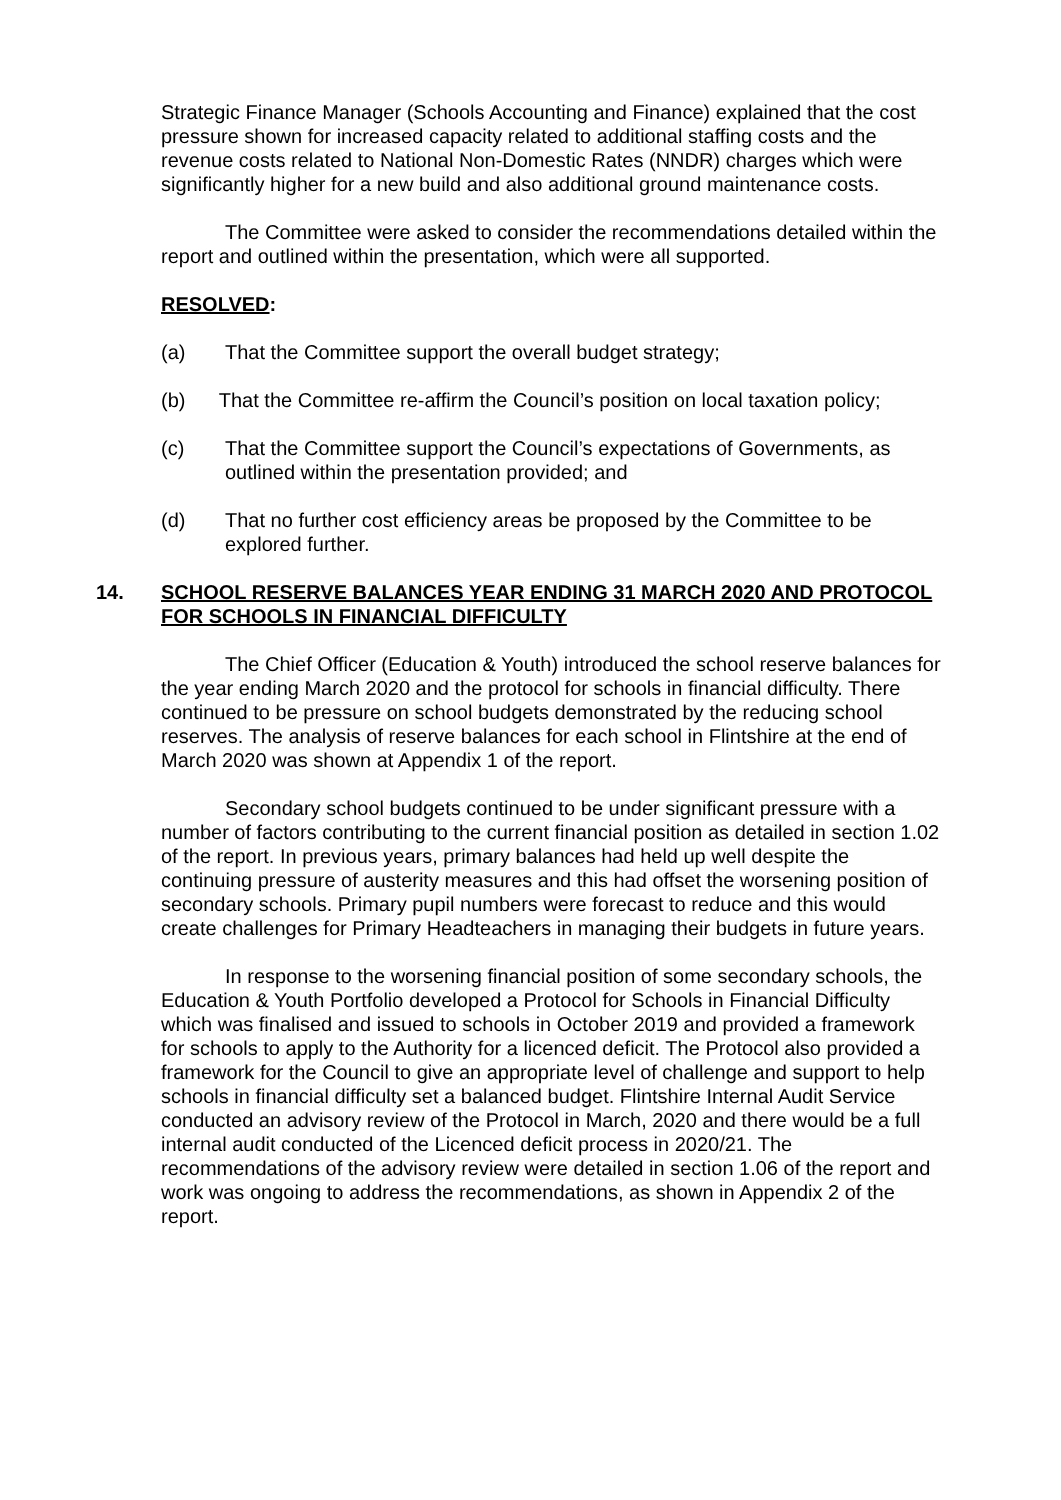Strategic Finance Manager (Schools Accounting and Finance) explained that the cost pressure shown for increased capacity related to additional staffing costs and the revenue costs related to National Non-Domestic Rates (NNDR) charges which were significantly higher for a new build and also additional ground maintenance costs.
The Committee were asked to consider the recommendations detailed within the report and outlined within the presentation, which were all supported.
RESOLVED:
(a) That the Committee support the overall budget strategy;
(b) That the Committee re-affirm the Council’s position on local taxation policy;
(c) That the Committee support the Council’s expectations of Governments, as outlined within the presentation provided; and
(d) That no further cost efficiency areas be proposed by the Committee to be explored further.
14. SCHOOL RESERVE BALANCES YEAR ENDING 31 MARCH 2020 AND PROTOCOL FOR SCHOOLS IN FINANCIAL DIFFICULTY
The Chief Officer (Education & Youth) introduced the school reserve balances for the year ending March 2020 and the protocol for schools in financial difficulty. There continued to be pressure on school budgets demonstrated by the reducing school reserves. The analysis of reserve balances for each school in Flintshire at the end of March 2020 was shown at Appendix 1 of the report.
Secondary school budgets continued to be under significant pressure with a number of factors contributing to the current financial position as detailed in section 1.02 of the report. In previous years, primary balances had held up well despite the continuing pressure of austerity measures and this had offset the worsening position of secondary schools. Primary pupil numbers were forecast to reduce and this would create challenges for Primary Headteachers in managing their budgets in future years.
In response to the worsening financial position of some secondary schools, the Education & Youth Portfolio developed a Protocol for Schools in Financial Difficulty which was finalised and issued to schools in October 2019 and provided a framework for schools to apply to the Authority for a licenced deficit. The Protocol also provided a framework for the Council to give an appropriate level of challenge and support to help schools in financial difficulty set a balanced budget. Flintshire Internal Audit Service conducted an advisory review of the Protocol in March, 2020 and there would be a full internal audit conducted of the Licenced deficit process in 2020/21. The recommendations of the advisory review were detailed in section 1.06 of the report and work was ongoing to address the recommendations, as shown in Appendix 2 of the report.